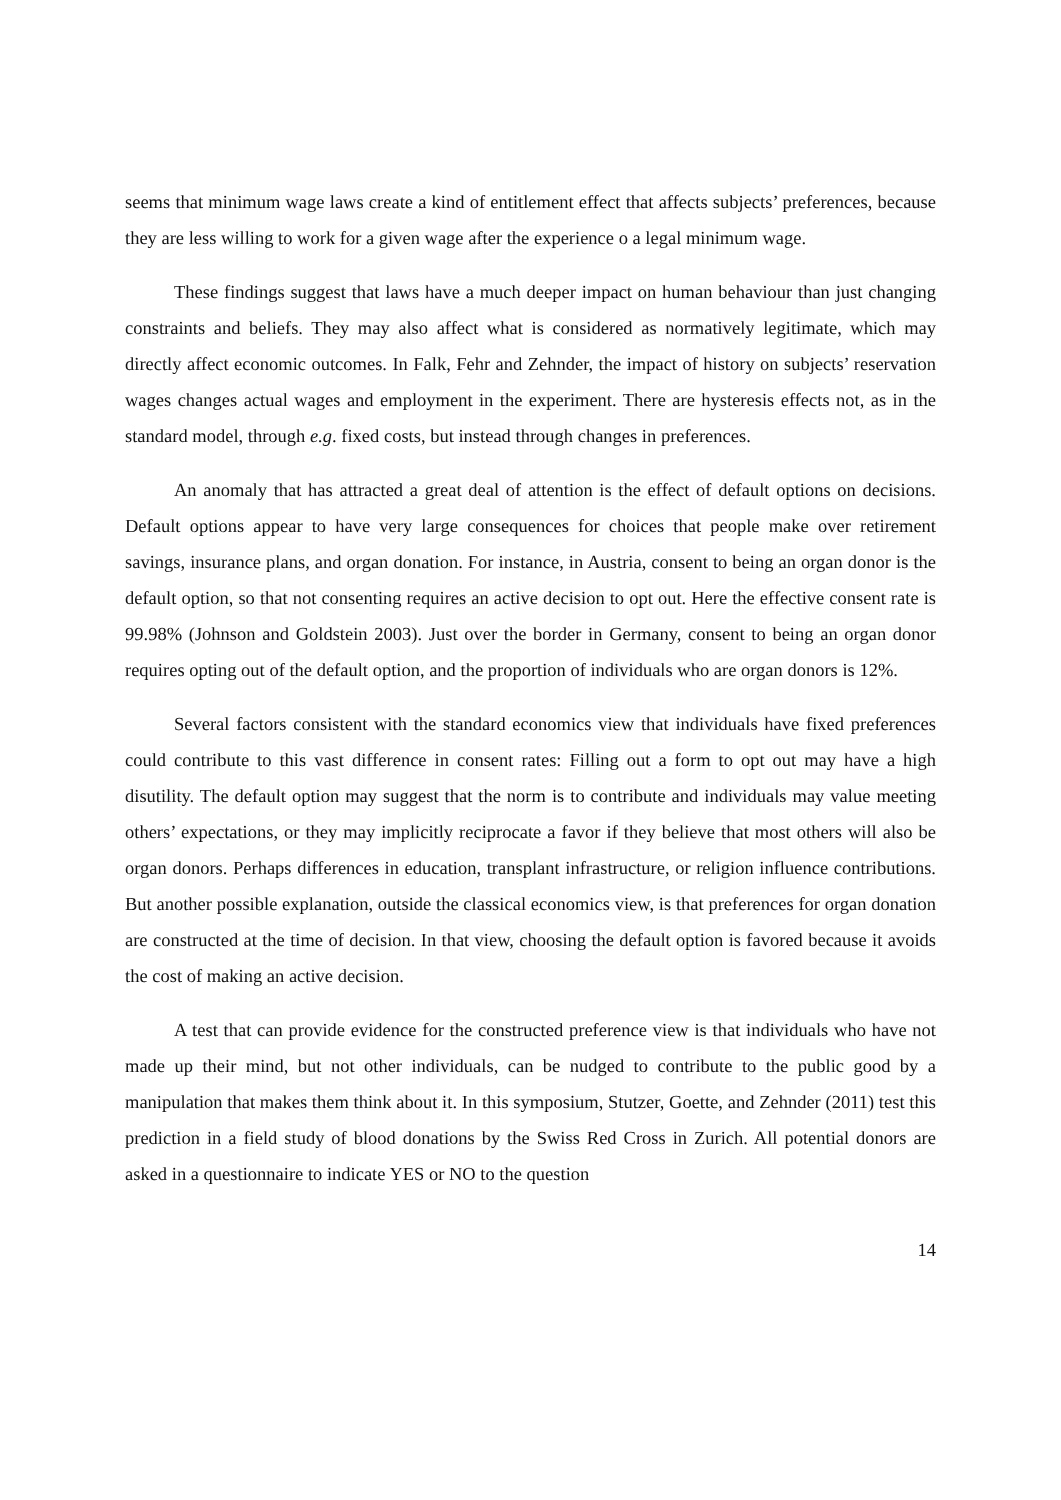seems that minimum wage laws create a kind of entitlement effect that affects subjects’ preferences, because they are less willing to work for a given wage after the experience o a legal minimum wage.
These findings suggest that laws have a much deeper impact on human behaviour than just changing constraints and beliefs. They may also affect what is considered as normatively legitimate, which may directly affect economic outcomes. In Falk, Fehr and Zehnder, the impact of history on subjects’ reservation wages changes actual wages and employment in the experiment. There are hysteresis effects not, as in the standard model, through e.g. fixed costs, but instead through changes in preferences.
An anomaly that has attracted a great deal of attention is the effect of default options on decisions. Default options appear to have very large consequences for choices that people make over retirement savings, insurance plans, and organ donation. For instance, in Austria, consent to being an organ donor is the default option, so that not consenting requires an active decision to opt out. Here the effective consent rate is 99.98% (Johnson and Goldstein 2003). Just over the border in Germany, consent to being an organ donor requires opting out of the default option, and the proportion of individuals who are organ donors is 12%.
Several factors consistent with the standard economics view that individuals have fixed preferences could contribute to this vast difference in consent rates: Filling out a form to opt out may have a high disutility. The default option may suggest that the norm is to contribute and individuals may value meeting others’ expectations, or they may implicitly reciprocate a favor if they believe that most others will also be organ donors. Perhaps differences in education, transplant infrastructure, or religion influence contributions. But another possible explanation, outside the classical economics view, is that preferences for organ donation are constructed at the time of decision. In that view, choosing the default option is favored because it avoids the cost of making an active decision.
A test that can provide evidence for the constructed preference view is that individuals who have not made up their mind, but not other individuals, can be nudged to contribute to the public good by a manipulation that makes them think about it. In this symposium, Stutzer, Goette, and Zehnder (2011) test this prediction in a field study of blood donations by the Swiss Red Cross in Zurich. All potential donors are asked in a questionnaire to indicate YES or NO to the question
14